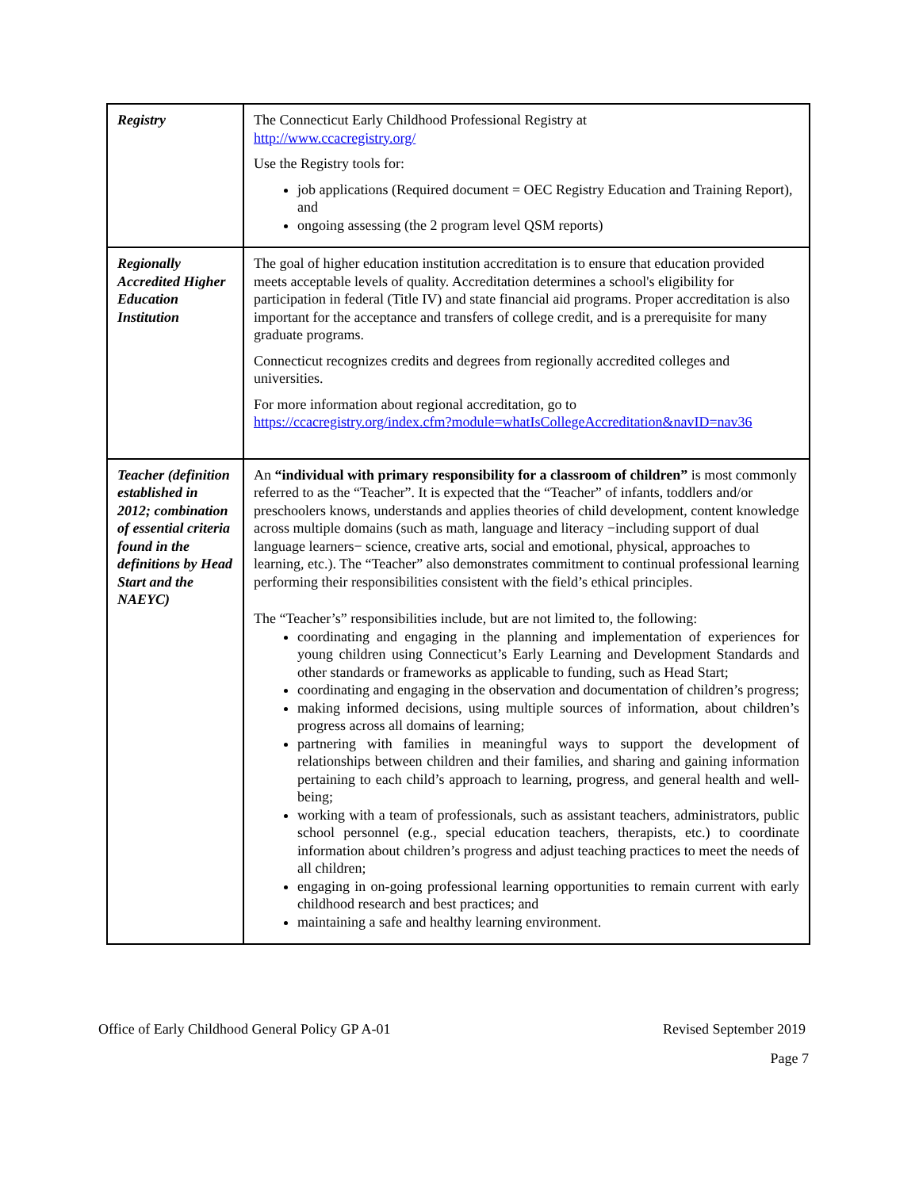| Registry | The Connecticut Early Childhood Professional Registry at http://www.ccacregistry.org/ Use the Registry tools for: job applications (Required document = OEC Registry Education and Training Report), and ongoing assessing (the 2 program level QSM reports) |
| Regionally Accredited Higher Education Institution | The goal of higher education institution accreditation is to ensure that education provided meets acceptable levels of quality. Accreditation determines a school's eligibility for participation in federal (Title IV) and state financial aid programs. Proper accreditation is also important for the acceptance and transfers of college credit, and is a prerequisite for many graduate programs. Connecticut recognizes credits and degrees from regionally accredited colleges and universities. For more information about regional accreditation, go to https://ccacregistry.org/index.cfm?module=whatIsCollegeAccreditation&navID=nav36 |
| Teacher (definition established in 2012; combination of essential criteria found in the definitions by Head Start and the NAEYC) | An “individual with primary responsibility for a classroom of children” is most commonly referred to as the “Teacher”. It is expected that the “Teacher” of infants, toddlers and/or preschoolers knows, understands and applies theories of child development, content knowledge across multiple domains (such as math, language and literacy −including support of dual language learners− science, creative arts, social and emotional, physical, approaches to learning, etc.). The “Teacher” also demonstrates commitment to continual professional learning performing their responsibilities consistent with the field’s ethical principles. The “Teacher’s” responsibilities include, but are not limited to, the following: coordinating and engaging in the planning and implementation of experiences for young children using Connecticut’s Early Learning and Development Standards and other standards or frameworks as applicable to funding, such as Head Start; coordinating and engaging in the observation and documentation of children’s progress; making informed decisions, using multiple sources of information, about children’s progress across all domains of learning; partnering with families in meaningful ways to support the development of relationships between children and their families, and sharing and gaining information pertaining to each child’s approach to learning, progress, and general health and well-being; working with a team of professionals, such as assistant teachers, administrators, public school personnel (e.g., special education teachers, therapists, etc.) to coordinate information about children’s progress and adjust teaching practices to meet the needs of all children; engaging in on-going professional learning opportunities to remain current with early childhood research and best practices; and maintaining a safe and healthy learning environment. |
Office of Early Childhood General Policy GP A-01 Revised September 2019
Page 7